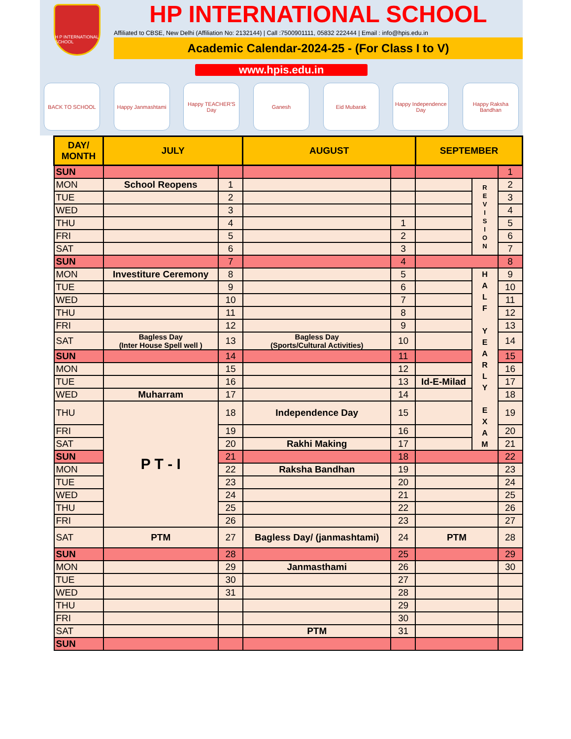H P INTERNATIONAL SCHOOL
HP INTERNATIONAL SCHOOL
Affiliated to CBSE, New Delhi (Affiliation No: 2132144) | Call :7500901111, 05832 222444 | Email : info@hpis.edu.in
Academic Calendar-2024-25 - (For Class I to V)
www.hpis.edu.in
BACK TO SCHOOL Happy Janmashtami
Happy TEACHER'S Day
Ganesh Eid Mubarak Happy Independence Day
Happy Raksha Bandhan
| DAY/ MONTH | JULY | | AUGUST | | SEPTEMBER | | |
| --- | --- | --- | --- | --- | --- | --- | --- |
| SUN | | | | | | | 1 |
| MON | School Reopens | 1 | | | | R E V I S I O N | 2 |
| TUE | | 2 | | | | | 3 |
| WED | | 3 | | | | | 4 |
| THU | | 4 | | 1 | | | 5 |
| FRI | | 5 | | 2 | | | 6 |
| SAT | | 6 | | 3 | | | 7 |
| SUN | | 7 | | 4 | | | 8 |
| MON | Investiture Ceremony | 8 | | 5 | | H A L F Y E A R L Y E X A M | 9 |
| TUE | | 9 | | 6 | | | 10 |
| WED | | 10 | | 7 | | | 11 |
| THU | | 11 | | 8 | | | 12 |
| FRI | | 12 | | 9 | | | 13 |
| SAT | Bagless Day (Inter House Spell well ) | 13 | Bagless Day (Sports/Cultural Activities) | 10 | | | 14 |
| SUN | | 14 | | 11 | | | 15 |
| MON | | 15 | | 12 | | | 16 |
| TUE | | 16 | | 13 | Id-E-Milad | | 17 |
| WED | Muharram | 17 | | 14 | | | 18 |
| THU | P T - I | 18 | Independence Day | 15 | | | 19 |
| FRI | | 19 | | 16 | | | 20 |
| SAT | | 20 | Rakhi Making | 17 | | | 21 |
| SUN | | 21 | | 18 | | | 22 |
| MON | | 22 | Raksha Bandhan | 19 | | | 23 |
| TUE | | 23 | | 20 | | | 24 |
| WED | | 24 | | 21 | | | 25 |
| THU | | 25 | | 22 | | | 26 |
| FRI | | 26 | | 23 | | | 27 |
| SAT | PTM | 27 | Bagless Day/ (janmashtami) | 24 | PTM | | 28 |
| SUN | | 28 | | 25 | | | 29 |
| MON | | 29 | Janmasthami | 26 | | | 30 |
| TUE | | 30 | | 27 | | | |
| WED | | 31 | | 28 | | | |
| THU | | | | 29 | | | |
| FRI | | | | 30 | | | |
| SAT | | | PTM | 31 | | | |
| SUN | | | | | | | |